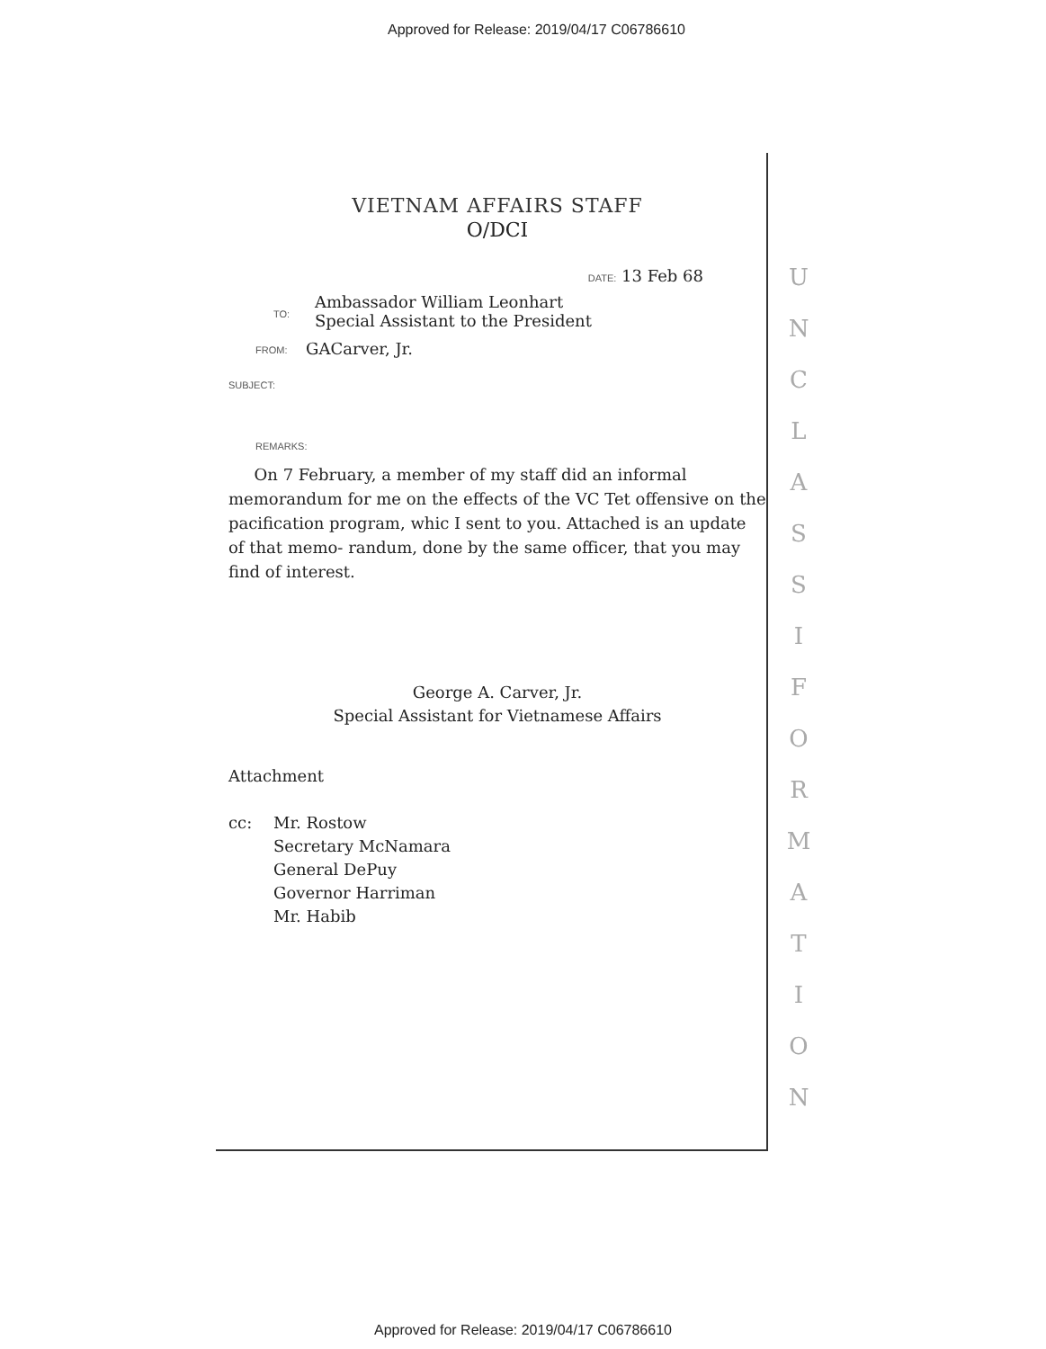Approved for Release: 2019/04/17 C06786610
VIETNAM AFFAIRS STAFF
O/DCI
DATE: 13 Feb 68
TO:
Ambassador William Leonhart
Special Assistant to the President
FROM: GACarver, Jr.
SUBJECT:
REMARKS:
On 7 February, a member of my staff did an informal memorandum for me on the effects of the VC Tet offensive on the pacification program, whic I sent to you. Attached is an update of that memo- randum, done by the same officer, that you may find of interest.
George A. Carver, Jr.
Special Assistant for Vietnamese Affairs
Attachment
cc: Mr. Rostow
Secretary McNamara
General DePuy
Governor Harriman
Mr. Habib
U
N
C
L
A
S
S
I
F
O
R
M
A
T
I
O
N
Approved for Release: 2019/04/17 C06786610